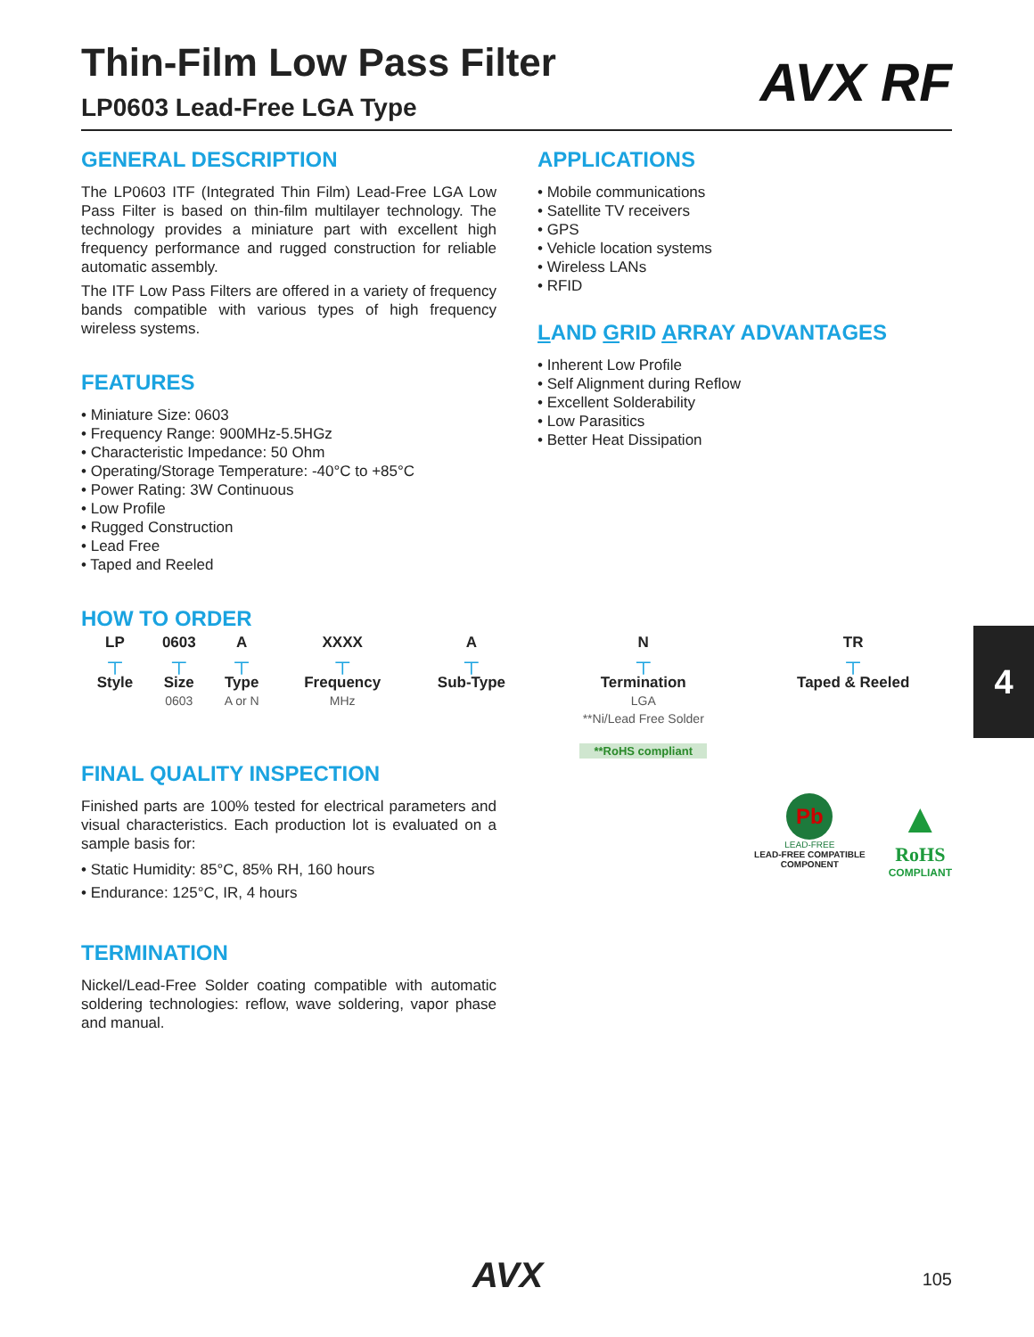AVX RF
Thin-Film Low Pass Filter
LP0603 Lead-Free LGA Type
GENERAL DESCRIPTION
The LP0603 ITF (Integrated Thin Film) Lead-Free LGA Low Pass Filter is based on thin-film multilayer technology. The technology provides a miniature part with excellent high frequency performance and rugged construction for reliable automatic assembly.
The ITF Low Pass Filters are offered in a variety of frequency bands compatible with various types of high frequency wireless systems.
FEATURES
• Miniature Size: 0603
• Frequency Range: 900MHz-5.5HGz
• Characteristic Impedance: 50 Ohm
• Operating/Storage Temperature: -40°C to +85°C
• Power Rating: 3W Continuous
• Low Profile
• Rugged Construction
• Lead Free
• Taped and Reeled
APPLICATIONS
• Mobile communications
• Satellite TV receivers
• GPS
• Vehicle location systems
• Wireless LANs
• RFID
LAND GRID ARRAY ADVANTAGES
• Inherent Low Profile
• Self Alignment during Reflow
• Excellent Solderability
• Low Parasitics
• Better Heat Dissipation
HOW TO ORDER
| LP | 0603 | A | XXXX | A | N | TR |
| --- | --- | --- | --- | --- | --- | --- |
| ┬ | ┬ | ┬ | ┬ | ┬ | ┬ | ┬ |
| Style | Size 0603 | Type A or N | Frequency MHz | Sub-Type | Termination LGA **Ni/Lead Free Solder **RoHS compliant | Taped & Reeled |
FINAL QUALITY INSPECTION
Finished parts are 100% tested for electrical parameters and visual characteristics. Each production lot is evaluated on a sample basis for:
• Static Humidity: 85°C, 85% RH, 160 hours
• Endurance: 125°C, IR, 4 hours
TERMINATION
Nickel/Lead-Free Solder coating compatible with automatic soldering technologies: reflow, wave soldering, vapor phase and manual.
Pb
LEAD-FREE
LEAD-FREE COMPATIBLE
COMPONENT
▲
RoHS
COMPLIANT
4
AVX 105